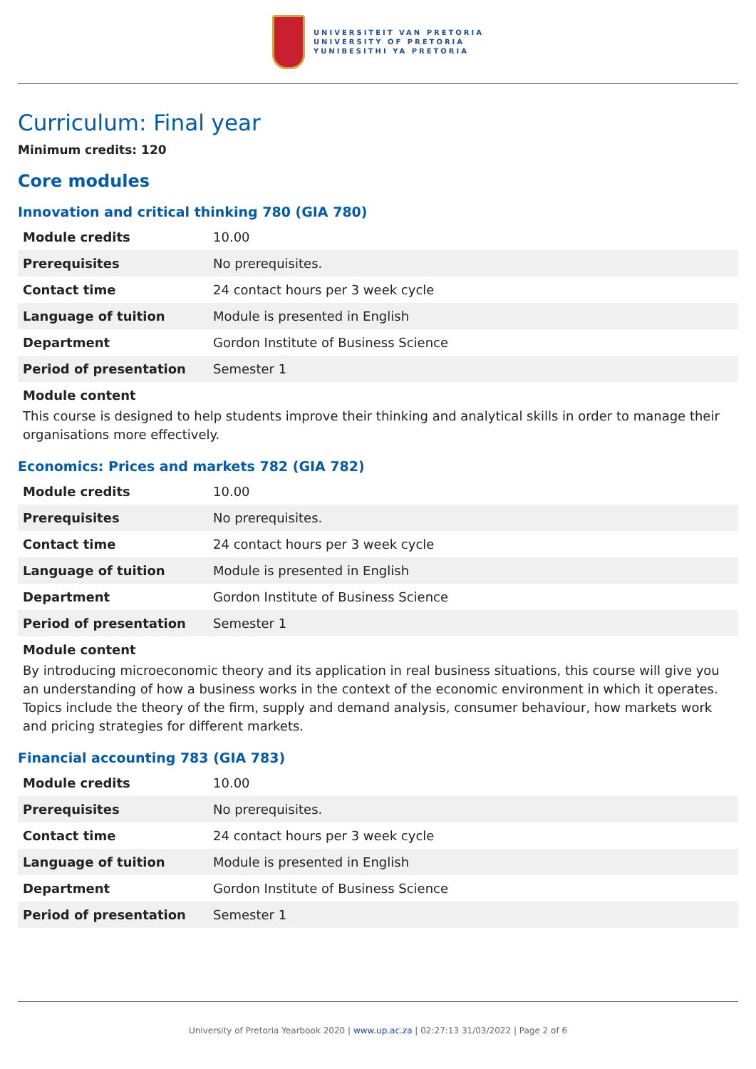UNIVERSITEIT VAN PRETORIA
UNIVERSITY OF PRETORIA
YUNIBESITHI YA PRETORIA
Curriculum: Final year
Minimum credits: 120
Core modules
Innovation and critical thinking 780 (GIA 780)
| Module credits | 10.00 |
| Prerequisites | No prerequisites. |
| Contact time | 24 contact hours per 3 week cycle |
| Language of tuition | Module is presented in English |
| Department | Gordon Institute of Business Science |
| Period of presentation | Semester 1 |
Module content
This course is designed to help students improve their thinking and analytical skills in order to manage their organisations more effectively.
Economics: Prices and markets 782 (GIA 782)
| Module credits | 10.00 |
| Prerequisites | No prerequisites. |
| Contact time | 24 contact hours per 3 week cycle |
| Language of tuition | Module is presented in English |
| Department | Gordon Institute of Business Science |
| Period of presentation | Semester 1 |
Module content
By introducing microeconomic theory and its application in real business situations, this course will give you an understanding of how a business works in the context of the economic environment in which it operates. Topics include the theory of the firm, supply and demand analysis, consumer behaviour, how markets work and pricing strategies for different markets.
Financial accounting 783 (GIA 783)
| Module credits | 10.00 |
| Prerequisites | No prerequisites. |
| Contact time | 24 contact hours per 3 week cycle |
| Language of tuition | Module is presented in English |
| Department | Gordon Institute of Business Science |
| Period of presentation | Semester 1 |
University of Pretoria Yearbook 2020 | www.up.ac.za | 02:27:13 31/03/2022 | Page 2 of 6